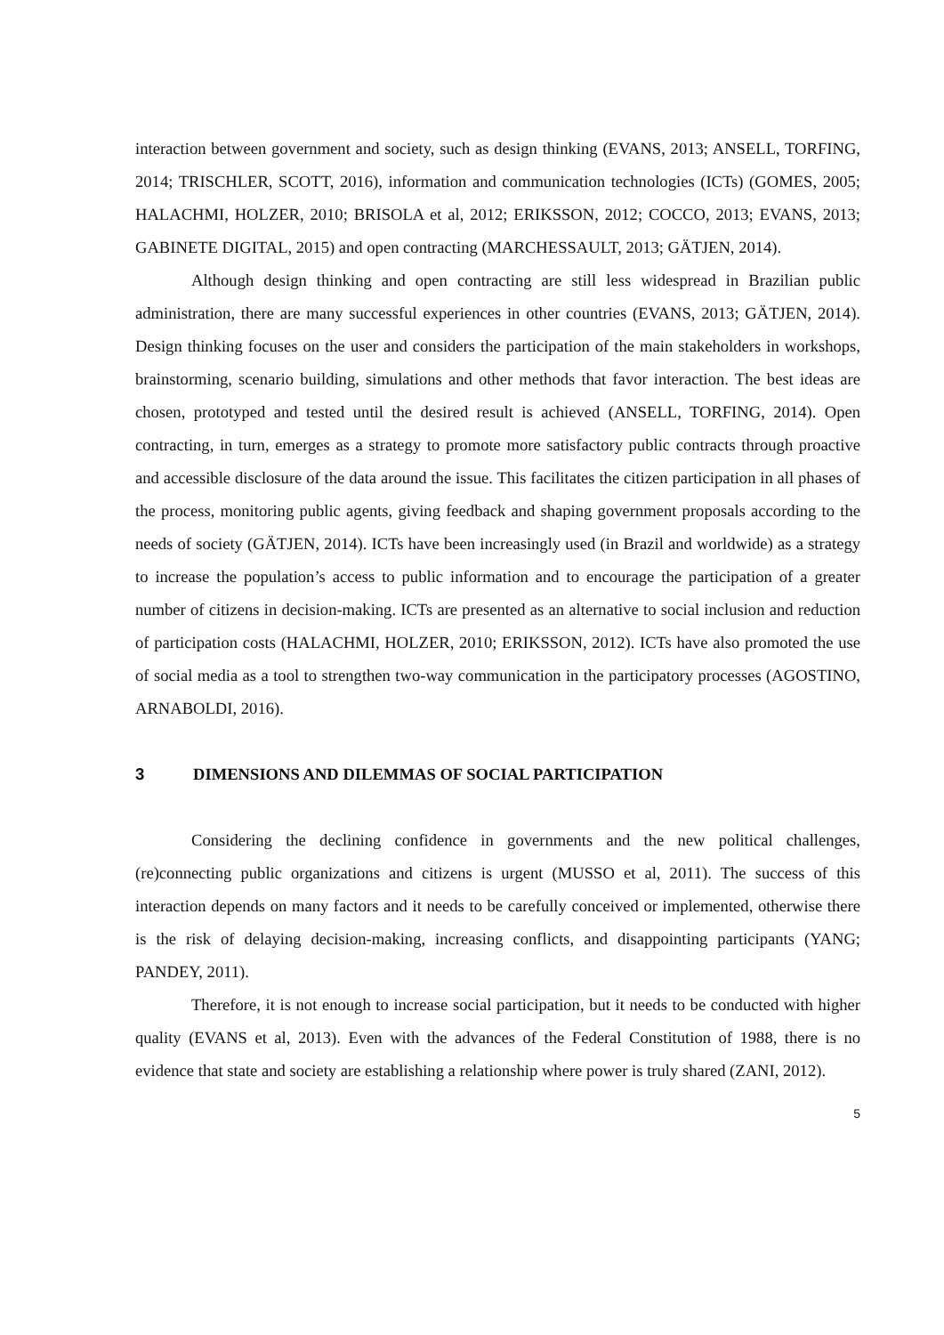interaction between government and society, such as design thinking (EVANS, 2013; ANSELL, TORFING, 2014; TRISCHLER, SCOTT, 2016), information and communication technologies (ICTs) (GOMES, 2005; HALACHMI, HOLZER, 2010; BRISOLA et al, 2012; ERIKSSON, 2012; COCCO, 2013; EVANS, 2013; GABINETE DIGITAL, 2015) and open contracting (MARCHESSAULT, 2013; GÄTJEN, 2014).
Although design thinking and open contracting are still less widespread in Brazilian public administration, there are many successful experiences in other countries (EVANS, 2013; GÄTJEN, 2014). Design thinking focuses on the user and considers the participation of the main stakeholders in workshops, brainstorming, scenario building, simulations and other methods that favor interaction. The best ideas are chosen, prototyped and tested until the desired result is achieved (ANSELL, TORFING, 2014). Open contracting, in turn, emerges as a strategy to promote more satisfactory public contracts through proactive and accessible disclosure of the data around the issue. This facilitates the citizen participation in all phases of the process, monitoring public agents, giving feedback and shaping government proposals according to the needs of society (GÄTJEN, 2014). ICTs have been increasingly used (in Brazil and worldwide) as a strategy to increase the population’s access to public information and to encourage the participation of a greater number of citizens in decision-making. ICTs are presented as an alternative to social inclusion and reduction of participation costs (HALACHMI, HOLZER, 2010; ERIKSSON, 2012). ICTs have also promoted the use of social media as a tool to strengthen two-way communication in the participatory processes (AGOSTINO, ARNABOLDI, 2016).
3 DIMENSIONS AND DILEMMAS OF SOCIAL PARTICIPATION
Considering the declining confidence in governments and the new political challenges, (re)connecting public organizations and citizens is urgent (MUSSO et al, 2011). The success of this interaction depends on many factors and it needs to be carefully conceived or implemented, otherwise there is the risk of delaying decision-making, increasing conflicts, and disappointing participants (YANG; PANDEY, 2011).
Therefore, it is not enough to increase social participation, but it needs to be conducted with higher quality (EVANS et al, 2013). Even with the advances of the Federal Constitution of 1988, there is no evidence that state and society are establishing a relationship where power is truly shared (ZANI, 2012).
5